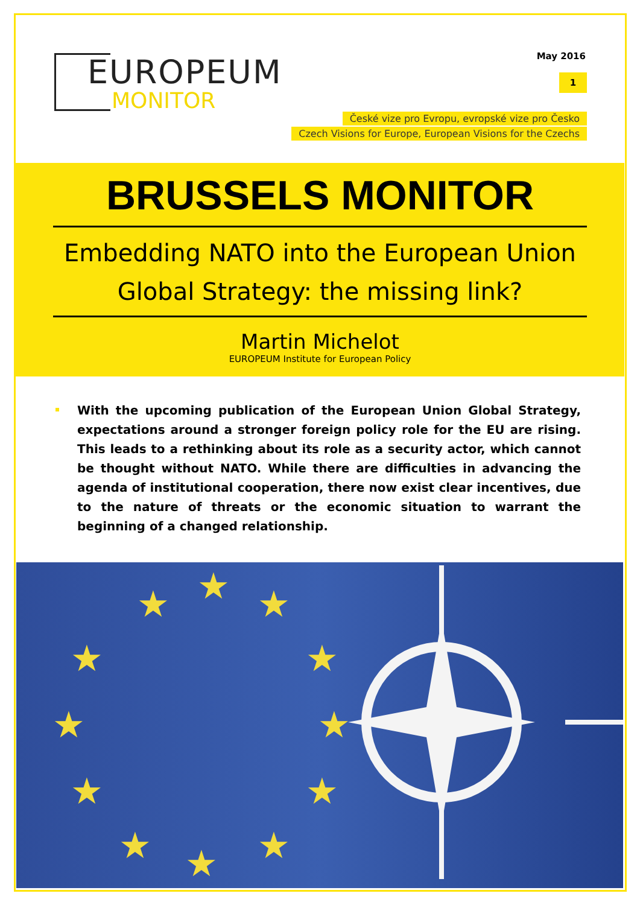EUROPEUM
MONITOR
May 2016
1
České vize pro Evropu, evropské vize pro Česko
Czech Visions for Europe, European Visions for the Czechs
BRUSSELS MONITOR
Embedding NATO into the European Union
Global Strategy: the missing link?
Martin Michelot
EUROPEUM Institute for European Policy
With the upcoming publication of the European Union Global Strategy, expectations around a stronger foreign policy role for the EU are rising. This leads to a rethinking about its role as a security actor, which cannot be thought without NATO. While there are difficulties in advancing the agenda of institutional cooperation, there now exist clear incentives, due to the nature of threats or the economic situation to warrant the beginning of a changed relationship.
★
★
★
★
★
★
★
★
★
★
★
★